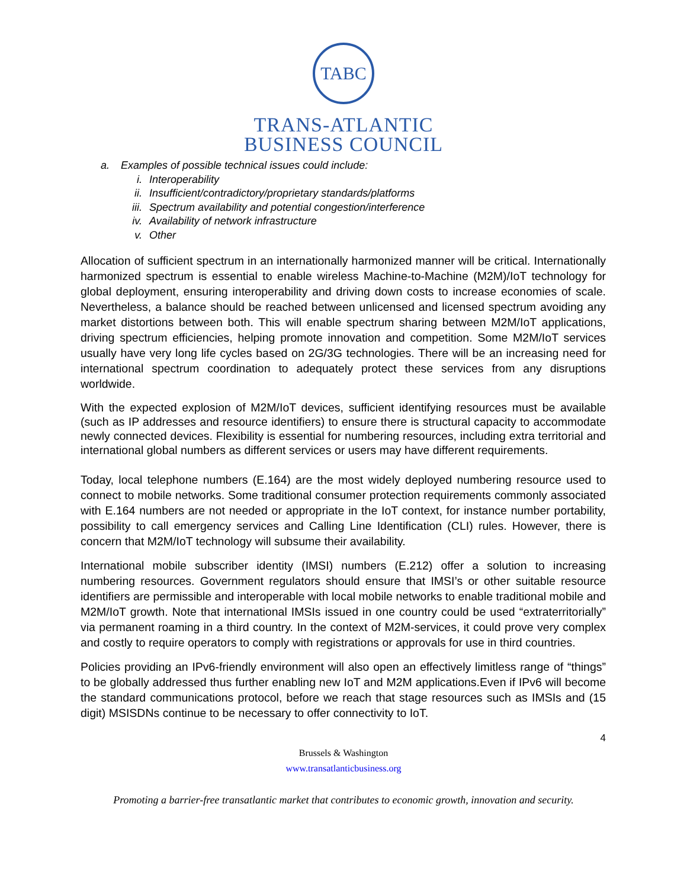TABC
TRANS-ATLANTIC
BUSINESS COUNCIL
a. Examples of possible technical issues could include:
i. Interoperability
ii. Insufficient/contradictory/proprietary standards/platforms
iii. Spectrum availability and potential congestion/interference
iv. Availability of network infrastructure
v. Other
Allocation of sufficient spectrum in an internationally harmonized manner will be critical. Internationally harmonized spectrum is essential to enable wireless Machine-to-Machine (M2M)/IoT technology for global deployment, ensuring interoperability and driving down costs to increase economies of scale. Nevertheless, a balance should be reached between unlicensed and licensed spectrum avoiding any market distortions between both. This will enable spectrum sharing between M2M/IoT applications, driving spectrum efficiencies, helping promote innovation and competition. Some M2M/IoT services usually have very long life cycles based on 2G/3G technologies. There will be an increasing need for international spectrum coordination to adequately protect these services from any disruptions worldwide.
With the expected explosion of M2M/IoT devices, sufficient identifying resources must be available (such as IP addresses and resource identifiers) to ensure there is structural capacity to accommodate newly connected devices. Flexibility is essential for numbering resources, including extra territorial and international global numbers as different services or users may have different requirements.
Today, local telephone numbers (E.164) are the most widely deployed numbering resource used to connect to mobile networks. Some traditional consumer protection requirements commonly associated with E.164 numbers are not needed or appropriate in the IoT context, for instance number portability, possibility to call emergency services and Calling Line Identification (CLI) rules. However, there is concern that M2M/IoT technology will subsume their availability.
International mobile subscriber identity (IMSI) numbers (E.212) offer a solution to increasing numbering resources. Government regulators should ensure that IMSI’s or other suitable resource identifiers are permissible and interoperable with local mobile networks to enable traditional mobile and M2M/IoT growth. Note that international IMSIs issued in one country could be used “extraterritorially” via permanent roaming in a third country. In the context of M2M-services, it could prove very complex and costly to require operators to comply with registrations or approvals for use in third countries.
Policies providing an IPv6-friendly environment will also open an effectively limitless range of “things” to be globally addressed thus further enabling new IoT and M2M applications.Even if IPv6 will become the standard communications protocol, before we reach that stage resources such as IMSIs and (15 digit) MSISDNs continue to be necessary to offer connectivity to IoT.
4
Brussels & Washington
www.transatlanticbusiness.org
Promoting a barrier-free transatlantic market that contributes to economic growth, innovation and security.